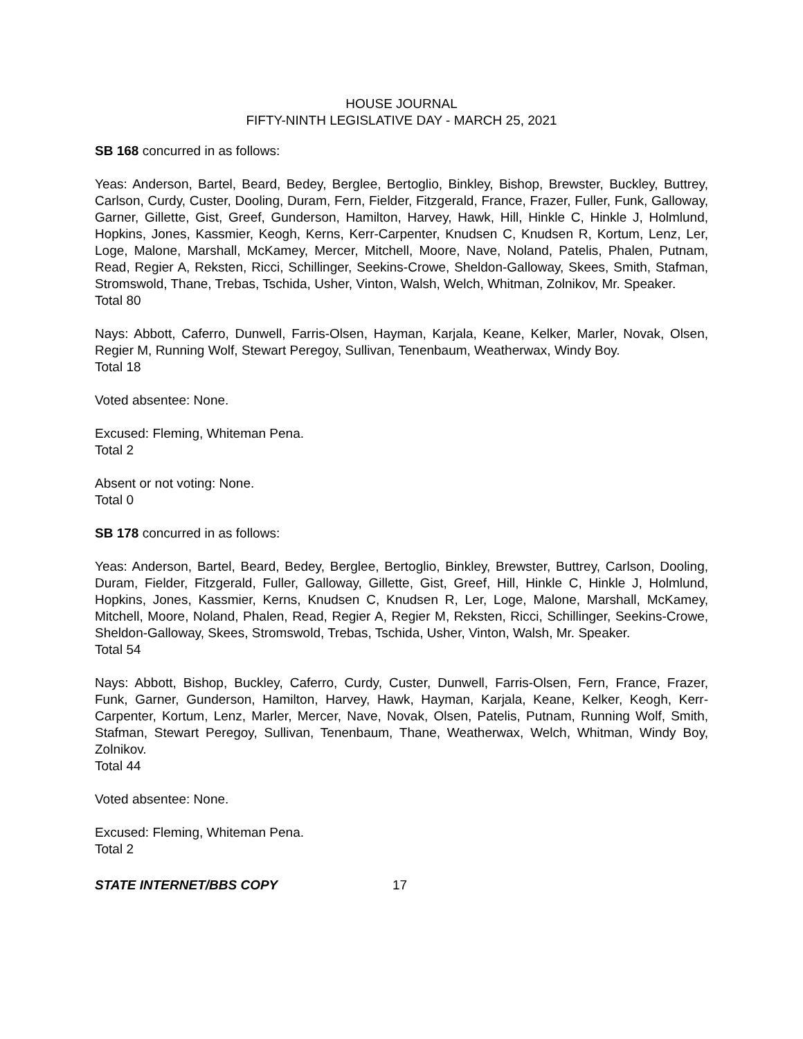HOUSE JOURNAL
FIFTY-NINTH LEGISLATIVE DAY - MARCH 25, 2021
SB 168 concurred in as follows:
Yeas: Anderson, Bartel, Beard, Bedey, Berglee, Bertoglio, Binkley, Bishop, Brewster, Buckley, Buttrey, Carlson, Curdy, Custer, Dooling, Duram, Fern, Fielder, Fitzgerald, France, Frazer, Fuller, Funk, Galloway, Garner, Gillette, Gist, Greef, Gunderson, Hamilton, Harvey, Hawk, Hill, Hinkle C, Hinkle J, Holmlund, Hopkins, Jones, Kassmier, Keogh, Kerns, Kerr-Carpenter, Knudsen C, Knudsen R, Kortum, Lenz, Ler, Loge, Malone, Marshall, McKamey, Mercer, Mitchell, Moore, Nave, Noland, Patelis, Phalen, Putnam, Read, Regier A, Reksten, Ricci, Schillinger, Seekins-Crowe, Sheldon-Galloway, Skees, Smith, Stafman, Stromswold, Thane, Trebas, Tschida, Usher, Vinton, Walsh, Welch, Whitman, Zolnikov, Mr. Speaker.
Total 80
Nays: Abbott, Caferro, Dunwell, Farris-Olsen, Hayman, Karjala, Keane, Kelker, Marler, Novak, Olsen, Regier M, Running Wolf, Stewart Peregoy, Sullivan, Tenenbaum, Weatherwax, Windy Boy.
Total 18
Voted absentee: None.
Excused: Fleming, Whiteman Pena.
Total 2
Absent or not voting: None.
Total 0
SB 178 concurred in as follows:
Yeas: Anderson, Bartel, Beard, Bedey, Berglee, Bertoglio, Binkley, Brewster, Buttrey, Carlson, Dooling, Duram, Fielder, Fitzgerald, Fuller, Galloway, Gillette, Gist, Greef, Hill, Hinkle C, Hinkle J, Holmlund, Hopkins, Jones, Kassmier, Kerns, Knudsen C, Knudsen R, Ler, Loge, Malone, Marshall, McKamey, Mitchell, Moore, Noland, Phalen, Read, Regier A, Regier M, Reksten, Ricci, Schillinger, Seekins-Crowe, Sheldon-Galloway, Skees, Stromswold, Trebas, Tschida, Usher, Vinton, Walsh, Mr. Speaker.
Total 54
Nays: Abbott, Bishop, Buckley, Caferro, Curdy, Custer, Dunwell, Farris-Olsen, Fern, France, Frazer, Funk, Garner, Gunderson, Hamilton, Harvey, Hawk, Hayman, Karjala, Keane, Kelker, Keogh, Kerr-Carpenter, Kortum, Lenz, Marler, Mercer, Nave, Novak, Olsen, Patelis, Putnam, Running Wolf, Smith, Stafman, Stewart Peregoy, Sullivan, Tenenbaum, Thane, Weatherwax, Welch, Whitman, Windy Boy, Zolnikov.
Total 44
Voted absentee: None.
Excused: Fleming, Whiteman Pena.
Total 2
STATE INTERNET/BBS COPY 17